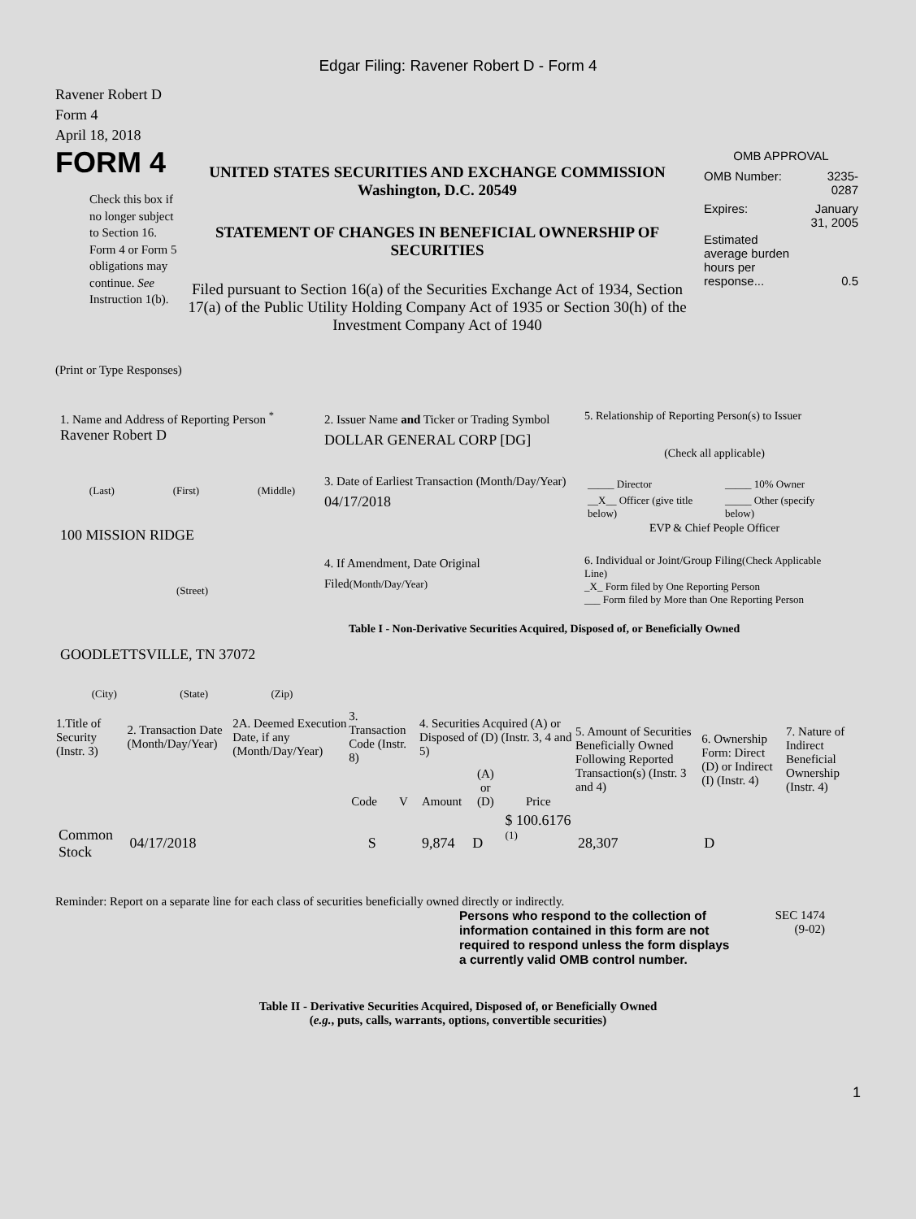Edgar Filing: Ravener Robert D - Form 4
Ravener Robert D
Form 4
April 18, 2018
FORM 4
Check this box if no longer subject to Section 16. Form 4 or Form 5 obligations may continue. See Instruction 1(b).
UNITED STATES SECURITIES AND EXCHANGE COMMISSION
Washington, D.C. 20549
STATEMENT OF CHANGES IN BENEFICIAL OWNERSHIP OF SECURITIES
Filed pursuant to Section 16(a) of the Securities Exchange Act of 1934, Section 17(a) of the Public Utility Holding Company Act of 1935 or Section 30(h) of the Investment Company Act of 1940
OMB APPROVAL
| OMB Number: | 3235-0287 |
| Expires: | January 31, 2005 |
| Estimated average burden hours per response... | 0.5 |
(Print or Type Responses)
1. Name and Address of Reporting Person <sup>*</sup>
Ravener Robert D
(Last) (First) (Middle)
100 MISSION RIDGE
(Street)
GOODLETTSVILLE, TN 37072
(City) (State) (Zip)
2. Issuer Name and Ticker or Trading Symbol
DOLLAR GENERAL CORP [DG]
3. Date of Earliest Transaction (Month/Day/Year)
04/17/2018
4. If Amendment, Date Original Filed(Month/Day/Year)
5. Relationship of Reporting Person(s) to Issuer
(Check all applicable)
| _____ Director | _____ 10% Owner |
| __X__ Officer (give title below) | _____ Other (specify below) |
EVP & Chief People Officer
6. Individual or Joint/Group Filing(Check Applicable Line)
_X_ Form filed by One Reporting Person
___ Form filed by More than One Reporting Person
Table I - Non-Derivative Securities Acquired, Disposed of, or Beneficially Owned
| 1.Title of Security (Instr. 3) | 2. Transaction Date (Month/Day/Year) | 2A. Deemed Execution Date, if any (Month/Day/Year) | 3. Transaction Code (Instr. 8) | | 4. Securities Acquired (A) or Disposed of (D) (Instr. 3, 4 and 5) | | | 5. Amount of Securities Beneficially Owned Following Reported Transaction(s) (Instr. 3 and 4) | 6. Ownership Form: Direct (D) or Indirect (I) (Instr. 4) | 7. Nature of Indirect Beneficial Ownership (Instr. 4) |
| --- | --- | --- | --- | --- | --- | --- | --- | --- | --- | --- |
| | | | Code | V | Amount | (A) or (D) | Price | | | |
| Common Stock | 04/17/2018 | | S | | 9,874 | D | $ 100.6176 <sup>(1)</sup> | 28,307 | D | |
Reminder: Report on a separate line for each class of securities beneficially owned directly or indirectly.
Persons who respond to the collection of information contained in this form are not required to respond unless the form displays a currently valid OMB control number.
SEC 1474
(9-02)
Table II - Derivative Securities Acquired, Disposed of, or Beneficially Owned
(e.g., puts, calls, warrants, options, convertible securities)
1